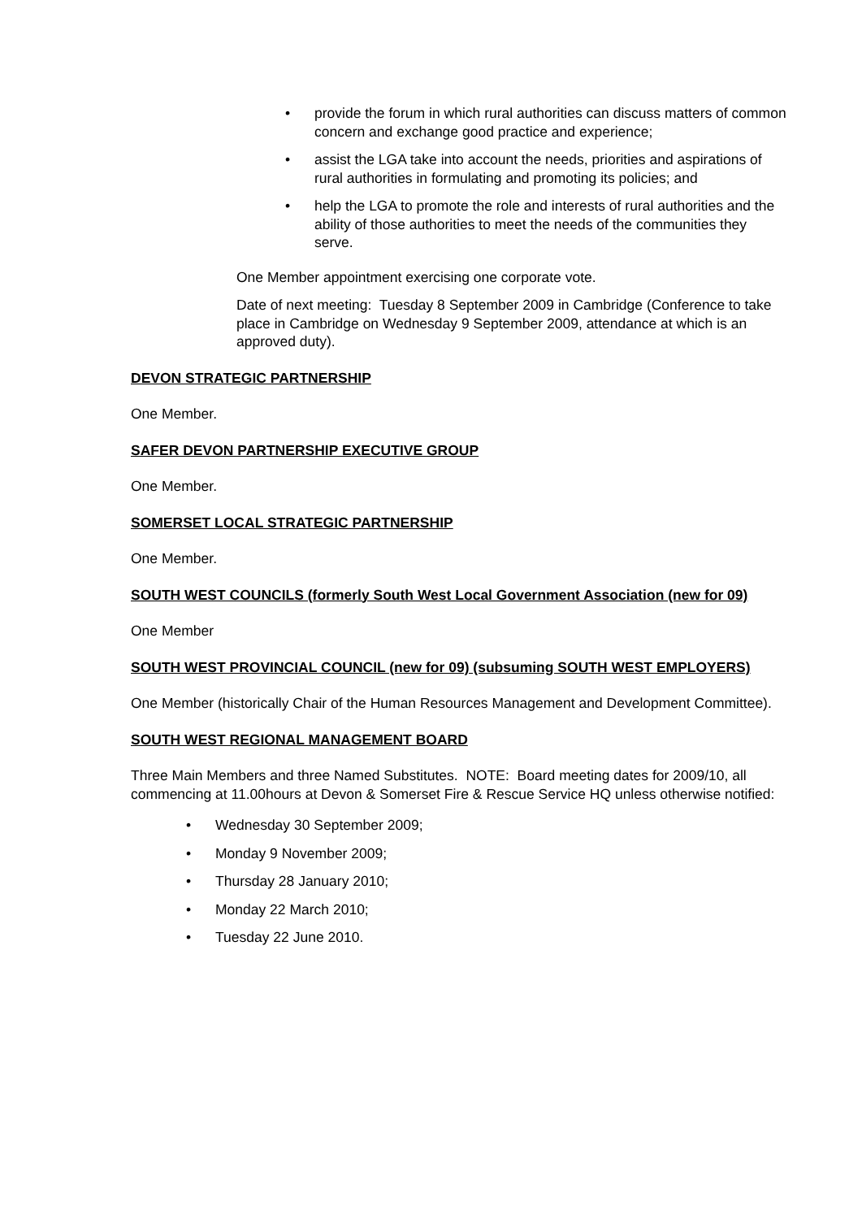• provide the forum in which rural authorities can discuss matters of common concern and exchange good practice and experience;
• assist the LGA take into account the needs, priorities and aspirations of rural authorities in formulating and promoting its policies; and
• help the LGA to promote the role and interests of rural authorities and the ability of those authorities to meet the needs of the communities they serve.
One Member appointment exercising one corporate vote.
Date of next meeting: Tuesday 8 September 2009 in Cambridge (Conference to take place in Cambridge on Wednesday 9 September 2009, attendance at which is an approved duty).
DEVON STRATEGIC PARTNERSHIP
One Member.
SAFER DEVON PARTNERSHIP EXECUTIVE GROUP
One Member.
SOMERSET LOCAL STRATEGIC PARTNERSHIP
One Member.
SOUTH WEST COUNCILS (formerly South West Local Government Association (new for 09)
One Member
SOUTH WEST PROVINCIAL COUNCIL (new for 09) (subsuming SOUTH WEST EMPLOYERS)
One Member (historically Chair of the Human Resources Management and Development Committee).
SOUTH WEST REGIONAL MANAGEMENT BOARD
Three Main Members and three Named Substitutes. NOTE: Board meeting dates for 2009/10, all commencing at 11.00hours at Devon & Somerset Fire & Rescue Service HQ unless otherwise notified:
• Wednesday 30 September 2009;
• Monday 9 November 2009;
• Thursday 28 January 2010;
• Monday 22 March 2010;
• Tuesday 22 June 2010.